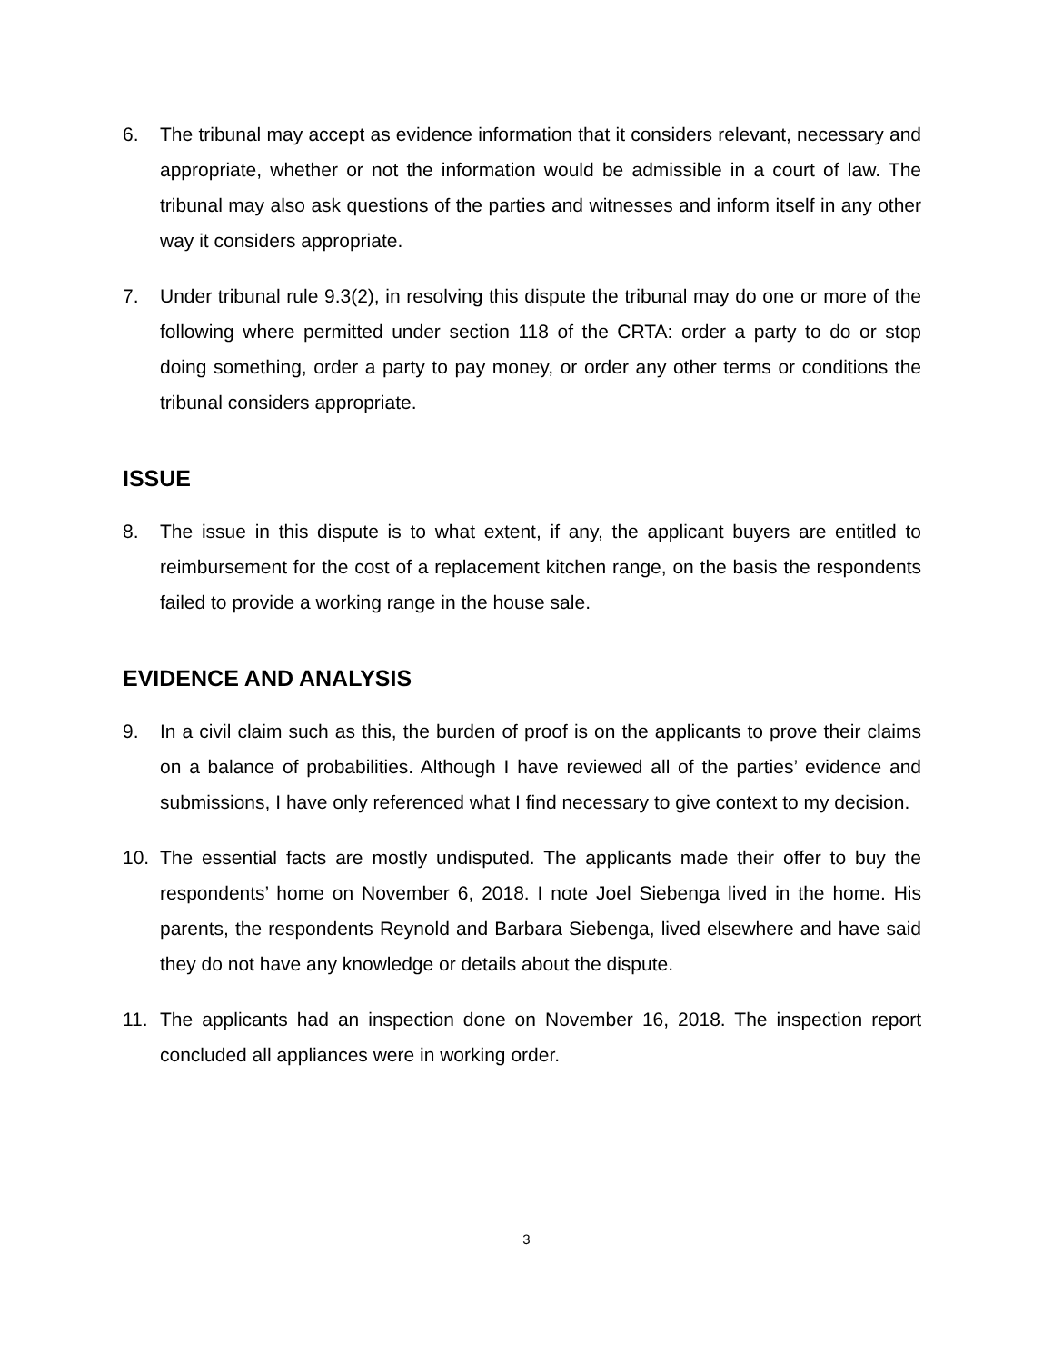6. The tribunal may accept as evidence information that it considers relevant, necessary and appropriate, whether or not the information would be admissible in a court of law. The tribunal may also ask questions of the parties and witnesses and inform itself in any other way it considers appropriate.
7. Under tribunal rule 9.3(2), in resolving this dispute the tribunal may do one or more of the following where permitted under section 118 of the CRTA: order a party to do or stop doing something, order a party to pay money, or order any other terms or conditions the tribunal considers appropriate.
ISSUE
8. The issue in this dispute is to what extent, if any, the applicant buyers are entitled to reimbursement for the cost of a replacement kitchen range, on the basis the respondents failed to provide a working range in the house sale.
EVIDENCE AND ANALYSIS
9. In a civil claim such as this, the burden of proof is on the applicants to prove their claims on a balance of probabilities. Although I have reviewed all of the parties’ evidence and submissions, I have only referenced what I find necessary to give context to my decision.
10. The essential facts are mostly undisputed. The applicants made their offer to buy the respondents’ home on November 6, 2018. I note Joel Siebenga lived in the home. His parents, the respondents Reynold and Barbara Siebenga, lived elsewhere and have said they do not have any knowledge or details about the dispute.
11. The applicants had an inspection done on November 16, 2018. The inspection report concluded all appliances were in working order.
3